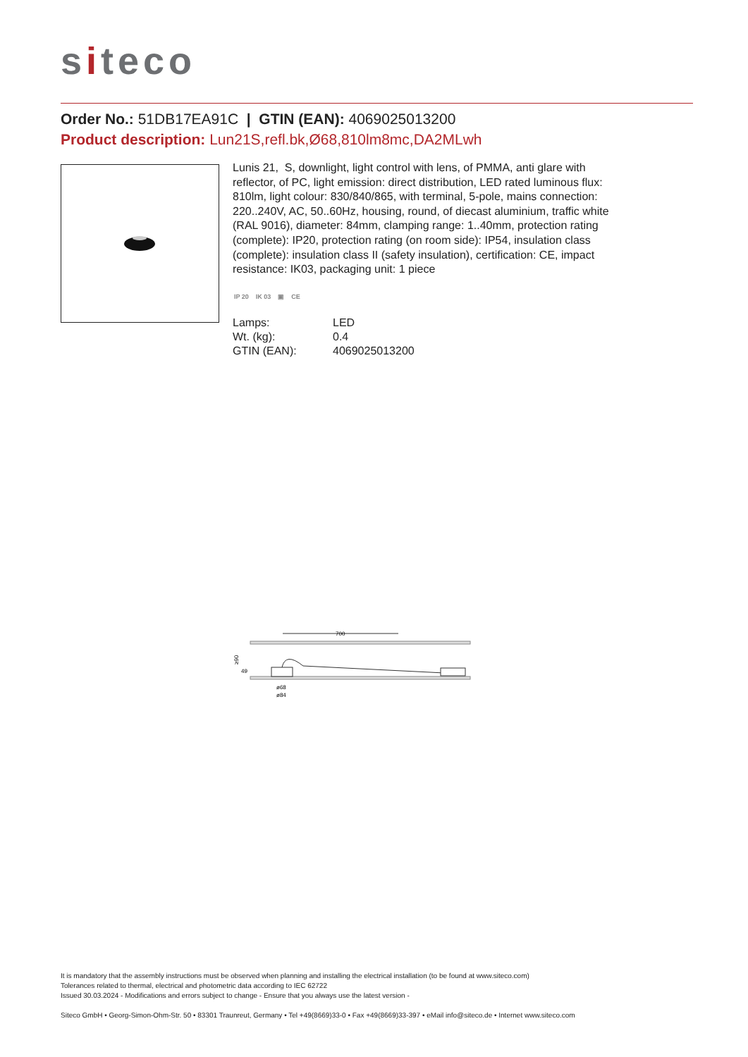siteco
Order No.: 51DB17EA91C | GTIN (EAN): 4069025013200
Product description: Lun21S,refl.bk,Ø68,810lm8mc,DA2MLwh
Lunis 21, S, downlight, light control with lens, of PMMA, anti glare with reflector, of PC, light emission: direct distribution, LED rated luminous flux: 810lm, light colour: 830/840/865, with terminal, 5-pole, mains connection: 220..240V, AC, 50..60Hz, housing, round, of diecast aluminium, traffic white (RAL 9016), diameter: 84mm, clamping range: 1..40mm, protection rating (complete): IP20, protection rating (on room side): IP54, insulation class (complete): insulation class II (safety insulation), certification: CE, impact resistance: IK03, packaging unit: 1 piece
IP 20 IK 03 ▣ CE
| Lamps: | LED |
| Wt. (kg): | 0.4 |
| GTIN (EAN): | 4069025013200 |
700
≥90
49
ø68
ø84
It is mandatory that the assembly instructions must be observed when planning and installing the electrical installation (to be found at www.siteco.com)
Tolerances related to thermal, electrical and photometric data according to IEC 62722
Issued 30.03.2024 - Modifications and errors subject to change - Ensure that you always use the latest version -
Siteco GmbH • Georg-Simon-Ohm-Str. 50 • 83301 Traunreut, Germany • Tel +49(8669)33-0 • Fax +49(8669)33-397 • eMail info@siteco.de • Internet www.siteco.com